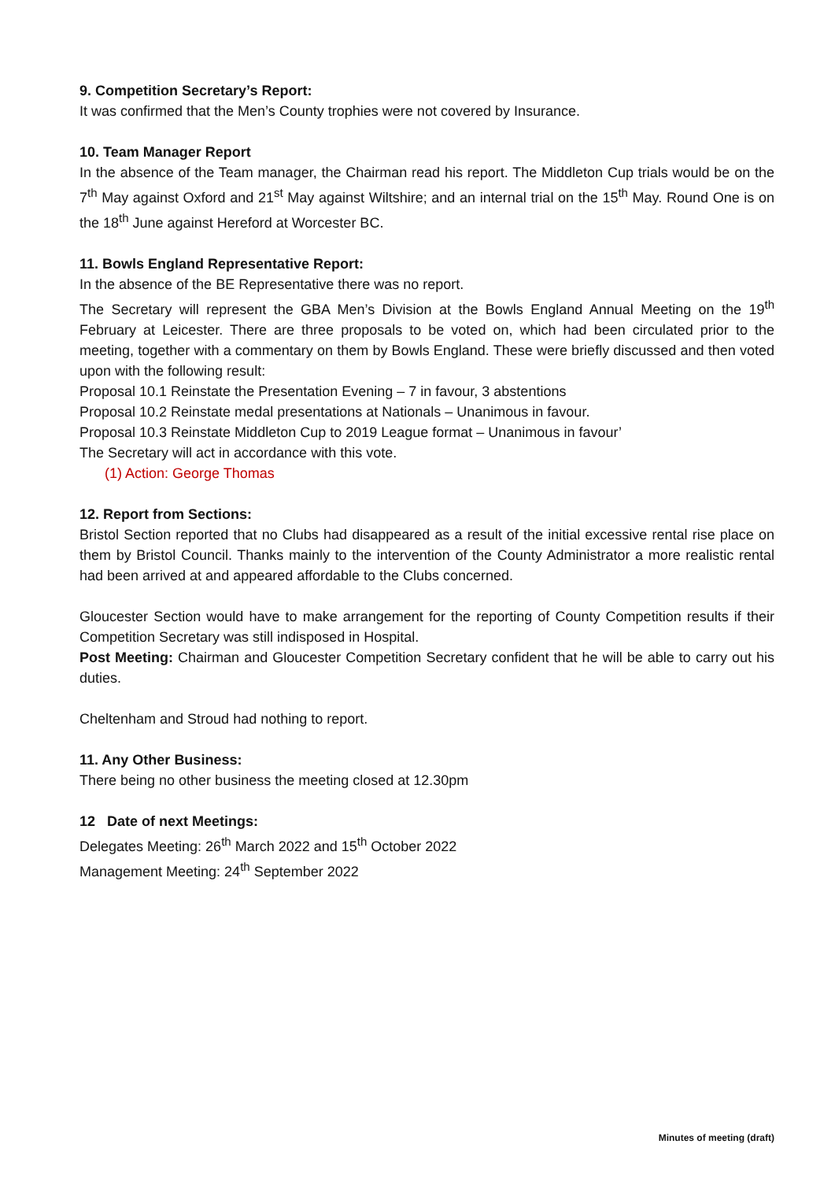9. Competition Secretary’s Report:
It was confirmed that the Men’s County trophies were not covered by Insurance.
10. Team Manager Report
In the absence of the Team manager, the Chairman read his report. The Middleton Cup trials would be on the 7<sup>th</sup> May against Oxford and 21<sup>st</sup> May against Wiltshire; and an internal trial on the 15<sup>th</sup> May. Round One is on the 18<sup>th</sup> June against Hereford at Worcester BC.
11. Bowls England Representative Report:
In the absence of the BE Representative there was no report.
The Secretary will represent the GBA Men’s Division at the Bowls England Annual Meeting on the 19<sup>th</sup> February at Leicester. There are three proposals to be voted on, which had been circulated prior to the meeting, together with a commentary on them by Bowls England. These were briefly discussed and then voted upon with the following result:
Proposal 10.1 Reinstate the Presentation Evening – 7 in favour, 3 abstentions
Proposal 10.2 Reinstate medal presentations at Nationals – Unanimous in favour.
Proposal 10.3 Reinstate Middleton Cup to 2019 League format – Unanimous in favour’
The Secretary will act in accordance with this vote.
(1) Action: George Thomas
12. Report from Sections:
Bristol Section reported that no Clubs had disappeared as a result of the initial excessive rental rise place on them by Bristol Council. Thanks mainly to the intervention of the County Administrator a more realistic rental had been arrived at and appeared affordable to the Clubs concerned.
Gloucester Section would have to make arrangement for the reporting of County Competition results if their Competition Secretary was still indisposed in Hospital.
Post Meeting: Chairman and Gloucester Competition Secretary confident that he will be able to carry out his duties.
Cheltenham and Stroud had nothing to report.
11. Any Other Business:
There being no other business the meeting closed at 12.30pm
12 Date of next Meetings:
Delegates Meeting: 26<sup>th</sup> March 2022 and 15<sup>th</sup> October 2022
Management Meeting: 24<sup>th</sup> September 2022
Minutes of meeting (draft)